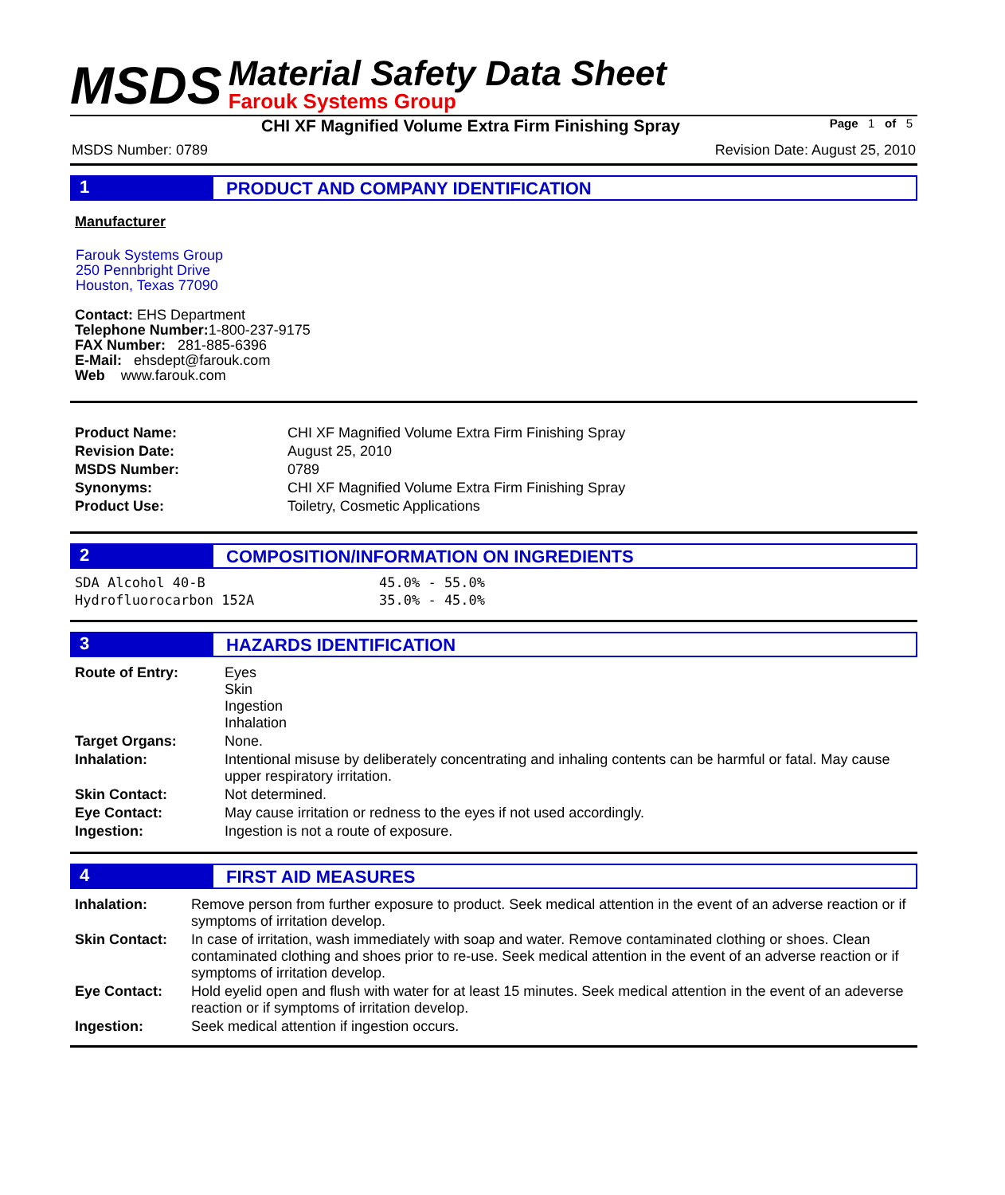MSDS
Material Safety Data Sheet
Farouk Systems Group
CHI XF Magnified Volume Extra Firm Finishing Spray Page 1 of 5
MSDS Number: 0789 Revision Date: August 25, 2010
1 PRODUCT AND COMPANY IDENTIFICATION
Manufacturer
Farouk Systems Group
250 Pennbright Drive
Houston, Texas 77090
Contact: EHS Department
Telephone Number: 1-800-237-9175
FAX Number: 281-885-6396
E-Mail: ehsdept@farouk.com
Web www.farouk.com
| Product Name: | CHI XF Magnified Volume Extra Firm Finishing Spray |
| Revision Date: | August 25, 2010 |
| MSDS Number: | 0789 |
| Synonyms: | CHI XF Magnified Volume Extra Firm Finishing Spray |
| Product Use: | Toiletry, Cosmetic Applications |
2 COMPOSITION/INFORMATION ON INGREDIENTS
| SDA Alcohol 40-B | 45.0% - 55.0% |
| Hydrofluorocarbon 152A | 35.0% - 45.0% |
3 HAZARDS IDENTIFICATION
| Route of Entry: | Eyes Skin Ingestion Inhalation |
| Target Organs: | None. |
| Inhalation: | Intentional misuse by deliberately concentrating and inhaling contents can be harmful or fatal. May cause upper respiratory irritation. |
| Skin Contact: | Not determined. |
| Eye Contact: | May cause irritation or redness to the eyes if not used accordingly. |
| Ingestion: | Ingestion is not a route of exposure. |
4 FIRST AID MEASURES
| Inhalation: | Remove person from further exposure to product. Seek medical attention in the event of an adverse reaction or if symptoms of irritation develop. |
| Skin Contact: | In case of irritation, wash immediately with soap and water. Remove contaminated clothing or shoes. Clean contaminated clothing and shoes prior to re-use. Seek medical attention in the event of an adverse reaction or if symptoms of irritation develop. |
| Eye Contact: | Hold eyelid open and flush with water for at least 15 minutes. Seek medical attention in the event of an adeverse reaction or if symptoms of irritation develop. |
| Ingestion: | Seek medical attention if ingestion occurs. |